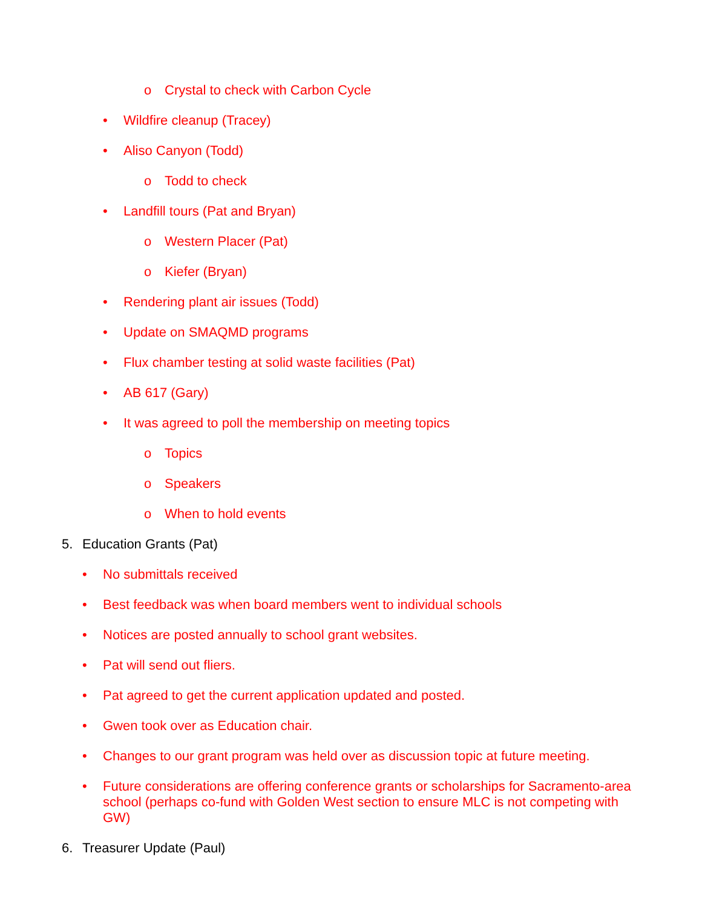o Crystal to check with Carbon Cycle
• Wildfire cleanup (Tracey)
• Aliso Canyon (Todd)
o Todd to check
• Landfill tours (Pat and Bryan)
o Western Placer (Pat)
o Kiefer (Bryan)
• Rendering plant air issues (Todd)
• Update on SMAQMD programs
• Flux chamber testing at solid waste facilities (Pat)
• AB 617 (Gary)
• It was agreed to poll the membership on meeting topics
o Topics
o Speakers
o When to hold events
5. Education Grants (Pat)
• No submittals received
• Best feedback was when board members went to individual schools
• Notices are posted annually to school grant websites.
• Pat will send out fliers.
• Pat agreed to get the current application updated and posted.
• Gwen took over as Education chair.
• Changes to our grant program was held over as discussion topic at future meeting.
• Future considerations are offering conference grants or scholarships for Sacramento-area school (perhaps co-fund with Golden West section to ensure MLC is not competing with GW)
6. Treasurer Update (Paul)